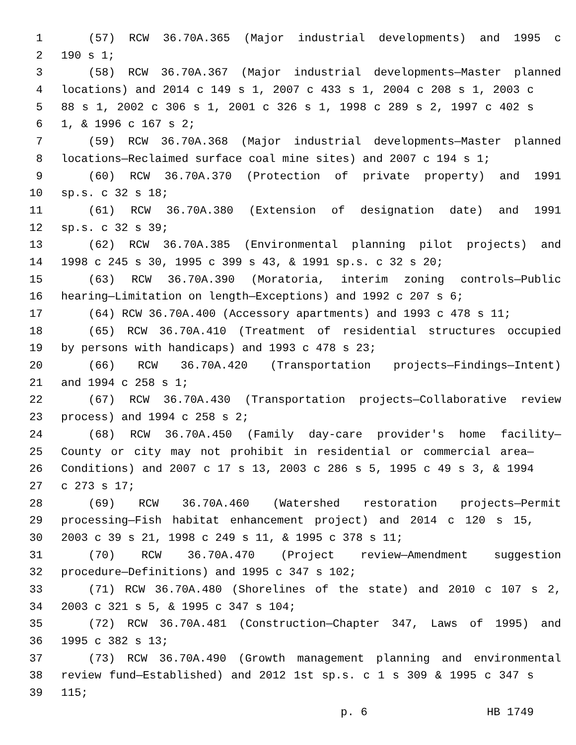1 (57) RCW 36.70A.365 (Major industrial developments) and 1995 c
2 190 s 1;
3 (58) RCW 36.70A.367 (Major industrial developments—Master planned
4 locations) and 2014 c 149 s 1, 2007 c 433 s 1, 2004 c 208 s 1, 2003 c
5 88 s 1, 2002 c 306 s 1, 2001 c 326 s 1, 1998 c 289 s 2, 1997 c 402 s
6 1, & 1996 c 167 s 2;
7 (59) RCW 36.70A.368 (Major industrial developments—Master planned
8 locations—Reclaimed surface coal mine sites) and 2007 c 194 s 1;
9 (60) RCW 36.70A.370 (Protection of private property) and 1991
10 sp.s. c 32 s 18;
11 (61) RCW 36.70A.380 (Extension of designation date) and 1991
12 sp.s. c 32 s 39;
13 (62) RCW 36.70A.385 (Environmental planning pilot projects) and
14 1998 c 245 s 30, 1995 c 399 s 43, & 1991 sp.s. c 32 s 20;
15 (63) RCW 36.70A.390 (Moratoria, interim zoning controls—Public
16 hearing—Limitation on length—Exceptions) and 1992 c 207 s 6;
17 (64) RCW 36.70A.400 (Accessory apartments) and 1993 c 478 s 11;
18 (65) RCW 36.70A.410 (Treatment of residential structures occupied
19 by persons with handicaps) and 1993 c 478 s 23;
20 (66) RCW 36.70A.420 (Transportation projects—Findings—Intent)
21 and 1994 c 258 s 1;
22 (67) RCW 36.70A.430 (Transportation projects—Collaborative review
23 process) and 1994 c 258 s 2;
24 (68) RCW 36.70A.450 (Family day-care provider's home facility—
25 County or city may not prohibit in residential or commercial area—
26 Conditions) and 2007 c 17 s 13, 2003 c 286 s 5, 1995 c 49 s 3, & 1994
27 c 273 s 17;
28 (69) RCW 36.70A.460 (Watershed restoration projects—Permit
29 processing—Fish habitat enhancement project) and 2014 c 120 s 15,
30 2003 c 39 s 21, 1998 c 249 s 11, & 1995 c 378 s 11;
31 (70) RCW 36.70A.470 (Project review—Amendment suggestion
32 procedure—Definitions) and 1995 c 347 s 102;
33 (71) RCW 36.70A.480 (Shorelines of the state) and 2010 c 107 s 2,
34 2003 c 321 s 5, & 1995 c 347 s 104;
35 (72) RCW 36.70A.481 (Construction—Chapter 347, Laws of 1995) and
36 1995 c 382 s 13;
37 (73) RCW 36.70A.490 (Growth management planning and environmental
38 review fund—Established) and 2012 1st sp.s. c 1 s 309 & 1995 c 347 s
39 115;
p. 6 HB 1749